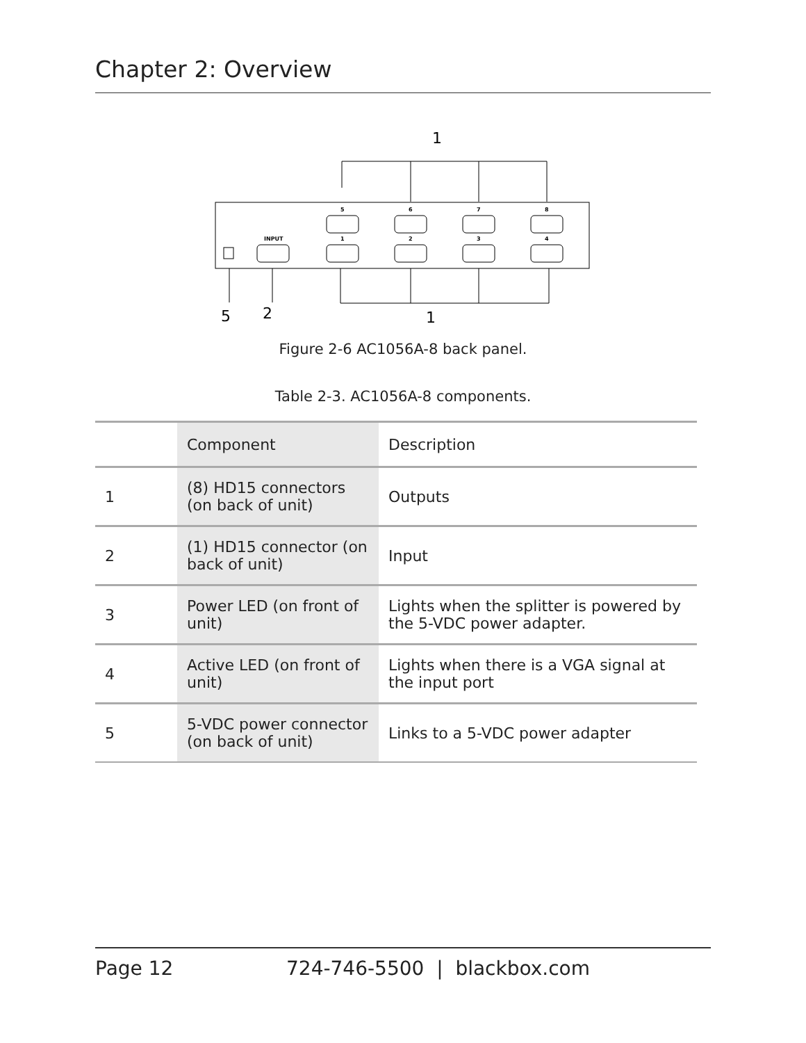Chapter 2: Overview
1
5
6
7
8
1
2
3
4
INPUT
5
2
1
Figure 2-6 AC1056A-8 back panel.
Table 2-3. AC1056A-8 components.
| | Component | Description |
| --- | --- | --- |
| 1 | (8) HD15 connectors (on back of unit) | Outputs |
| 2 | (1) HD15 connector (on back of unit) | Input |
| 3 | Power LED (on front of unit) | Lights when the splitter is powered by the 5-VDC power adapter. |
| 4 | Active LED (on front of unit) | Lights when there is a VGA signal at the input port |
| 5 | 5-VDC power connector (on back of unit) | Links to a 5-VDC power adapter |
Page 12 724-746-5500 | blackbox.com